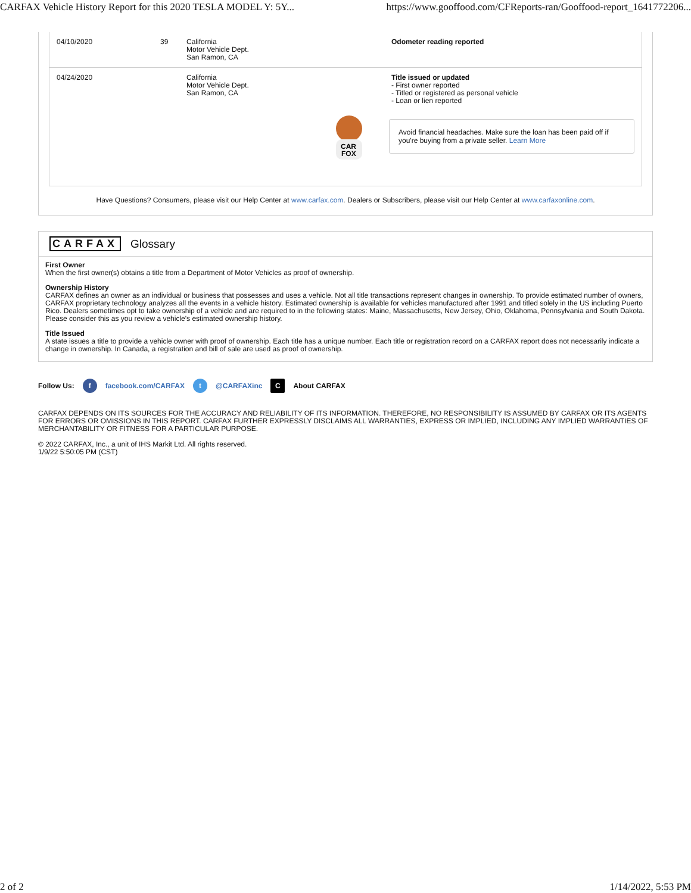CARFAX Vehicle History Report for this 2020 TESLA MODEL Y: 5Y... https://www.gooffood.com/CFReports-ran/Gooffood-report_1641772206...
| 04/10/2020 | 39 | California Motor Vehicle Dept. San Ramon, CA | Odometer reading reported |
| 04/24/2020 | | California Motor Vehicle Dept. San Ramon, CA | Title issued or updated - First owner reported - Titled or registered as personal vehicle - Loan or lien reported |
CAR
FOX
Avoid financial headaches. Make sure the loan has been paid off if you're buying from a private seller. Learn More
Have Questions? Consumers, please visit our Help Center at www.carfax.com. Dealers or Subscribers, please visit our Help Center at www.carfaxonline.com.
CARFAX Glossary
First Owner
When the first owner(s) obtains a title from a Department of Motor Vehicles as proof of ownership.
Ownership History
CARFAX defines an owner as an individual or business that possesses and uses a vehicle. Not all title transactions represent changes in ownership. To provide estimated number of owners, CARFAX proprietary technology analyzes all the events in a vehicle history. Estimated ownership is available for vehicles manufactured after 1991 and titled solely in the US including Puerto Rico. Dealers sometimes opt to take ownership of a vehicle and are required to in the following states: Maine, Massachusetts, New Jersey, Ohio, Oklahoma, Pennsylvania and South Dakota. Please consider this as you review a vehicle's estimated ownership history.
Title Issued
A state issues a title to provide a vehicle owner with proof of ownership. Each title has a unique number. Each title or registration record on a CARFAX report does not necessarily indicate a change in ownership. In Canada, a registration and bill of sale are used as proof of ownership.
Follow Us: f facebook.com/CARFAX t @CARFAXinc C About CARFAX
CARFAX DEPENDS ON ITS SOURCES FOR THE ACCURACY AND RELIABILITY OF ITS INFORMATION. THEREFORE, NO RESPONSIBILITY IS ASSUMED BY CARFAX OR ITS AGENTS FOR ERRORS OR OMISSIONS IN THIS REPORT. CARFAX FURTHER EXPRESSLY DISCLAIMS ALL WARRANTIES, EXPRESS OR IMPLIED, INCLUDING ANY IMPLIED WARRANTIES OF MERCHANTABILITY OR FITNESS FOR A PARTICULAR PURPOSE.
© 2022 CARFAX, Inc., a unit of IHS Markit Ltd. All rights reserved.
1/9/22 5:50:05 PM (CST)
2 of 2 1/14/2022, 5:53 PM